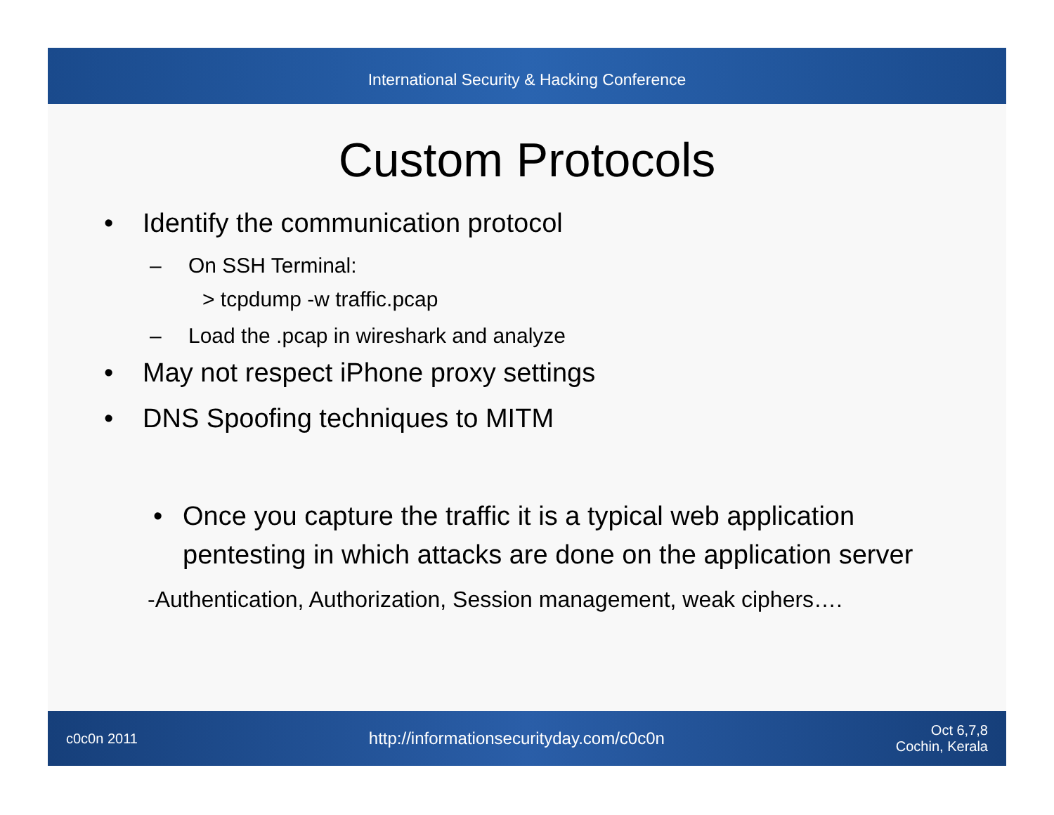International Security & Hacking Conference
Custom Protocols
• Identify the communication protocol
– On SSH Terminal:
> tcpdump -w traffic.pcap
– Load the .pcap in wireshark and analyze
• May not respect iPhone proxy settings
• DNS Spoofing techniques to MITM
• Once you capture the traffic it is a typical web application pentesting in which attacks are done on the application server
-Authentication, Authorization, Session management, weak ciphers….
c0c0n 2011
http://informationsecurityday.com/c0c0n
Oct 6,7,8
Cochin, Kerala